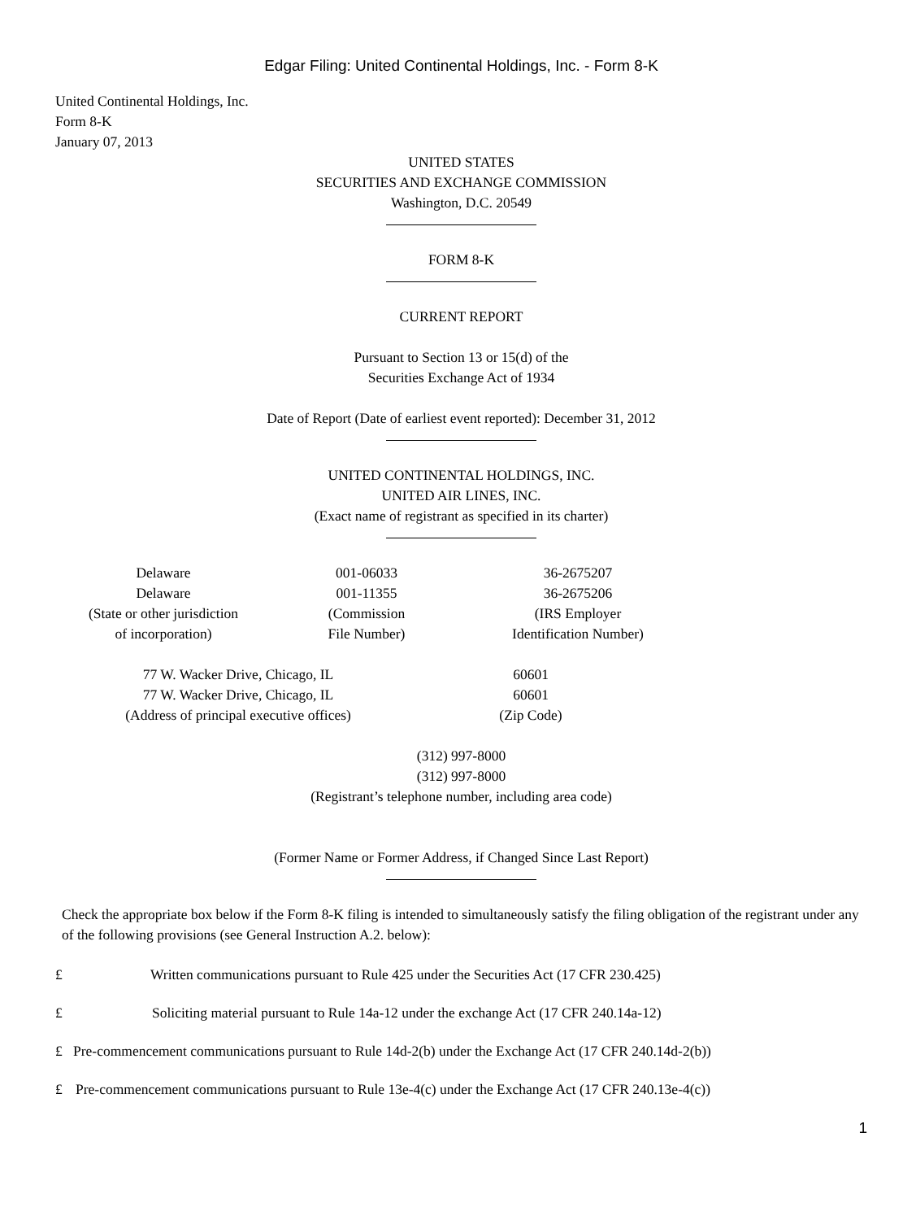Edgar Filing: United Continental Holdings, Inc. - Form 8-K
United Continental Holdings, Inc.
Form 8-K
January 07, 2013
UNITED STATES
SECURITIES AND EXCHANGE COMMISSION
Washington, D.C. 20549
FORM 8-K
CURRENT REPORT
Pursuant to Section 13 or 15(d) of the
Securities Exchange Act of 1934
Date of Report (Date of earliest event reported): December 31, 2012
UNITED CONTINENTAL HOLDINGS, INC.
UNITED AIR LINES, INC.
(Exact name of registrant as specified in its charter)
| Delaware Delaware (State or other jurisdiction of incorporation) | 001-06033 001-11355 (Commission File Number) | 36-2675207 36-2675206 (IRS Employer Identification Number) |
| 77 W. Wacker Drive, Chicago, IL 77 W. Wacker Drive, Chicago, IL (Address of principal executive offices) | 60601 60601 (Zip Code) |
(312) 997-8000
(312) 997-8000
(Registrant’s telephone number, including area code)
(Former Name or Former Address, if Changed Since Last Report)
Check the appropriate box below if the Form 8-K filing is intended to simultaneously satisfy the filing obligation of the registrant under any of the following provisions (see General Instruction A.2. below):
£ Written communications pursuant to Rule 425 under the Securities Act (17 CFR 230.425)
£ Soliciting material pursuant to Rule 14a-12 under the exchange Act (17 CFR 240.14a-12)
£ Pre-commencement communications pursuant to Rule 14d-2(b) under the Exchange Act (17 CFR 240.14d-2(b))
£ Pre-commencement communications pursuant to Rule 13e-4(c) under the Exchange Act (17 CFR 240.13e-4(c))
1